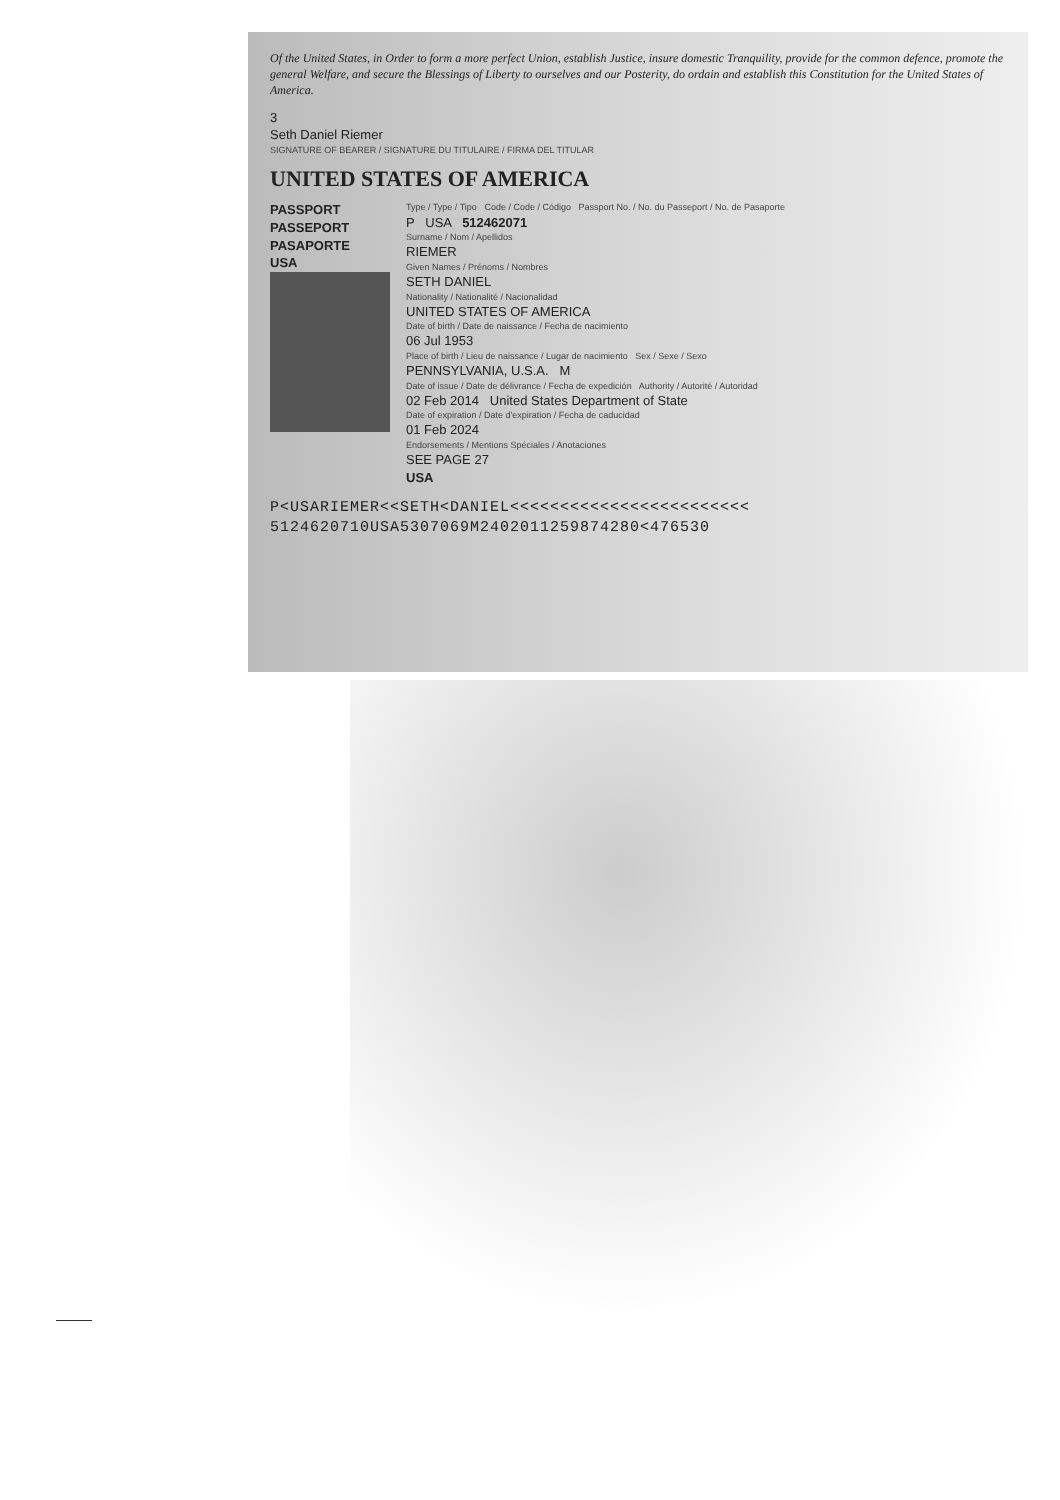Of the United States, in Order to form a more perfect Union, establish Justice, insure domestic Tranquility, provide for the common defence, promote the general Welfare, and secure the Blessings of Liberty to ourselves and our Posterity, do ordain and establish this Constitution for the United States of America.
3
Seth Daniel Riemer
SIGNATURE OF BEARER / SIGNATURE DU TITULAIRE / FIRMA DEL TITULAR
UNITED STATES OF AMERICA
PASSPORT
PASSEPORT
PASAPORTE
USA
Type / Type / Tipo Code / Code / Código Passport No. / No. du Passeport / No. de Pasaporte
P USA 512462071
Surname / Nom / Apellidos
RIEMER
Given Names / Prénoms / Nombres
SETH DANIEL
Nationality / Nationalité / Nacionalidad
UNITED STATES OF AMERICA
Date of birth / Date de naissance / Fecha de nacimiento
06 Jul 1953
Place of birth / Lieu de naissance / Lugar de nacimiento Sex / Sexe / Sexo
PENNSYLVANIA, U.S.A. M
Date of issue / Date de délivrance / Fecha de expedición Authority / Autorité / Autoridad
02 Feb 2014 United States Department of State
Date of expiration / Date d'expiration / Fecha de caducidad
01 Feb 2024
Endorsements / Mentions Spéciales / Anotaciones
SEE PAGE 27
USA
P<USARIEMER<<SETH<DANIEL<<<<<<<<<<<<<<<<<<<<<<<<
5124620710USA5307069M2402011259874280<476530